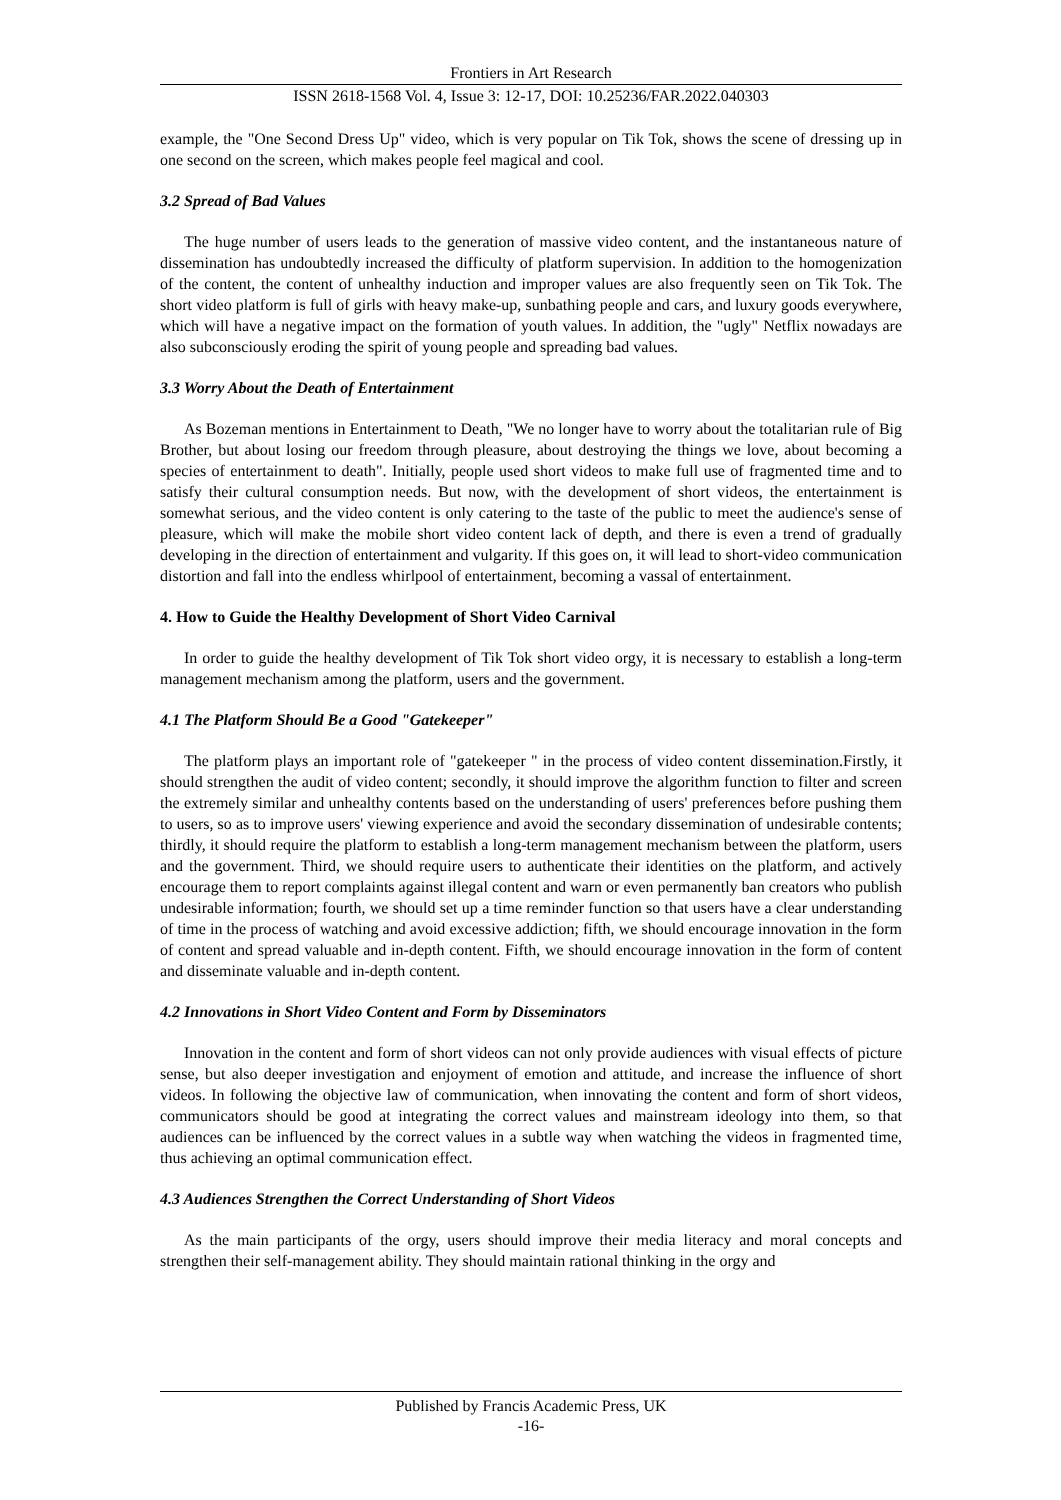Frontiers in Art Research
ISSN 2618-1568 Vol. 4, Issue 3: 12-17, DOI: 10.25236/FAR.2022.040303
example, the "One Second Dress Up" video, which is very popular on Tik Tok, shows the scene of dressing up in one second on the screen, which makes people feel magical and cool.
3.2 Spread of Bad Values
The huge number of users leads to the generation of massive video content, and the instantaneous nature of dissemination has undoubtedly increased the difficulty of platform supervision. In addition to the homogenization of the content, the content of unhealthy induction and improper values are also frequently seen on Tik Tok. The short video platform is full of girls with heavy make-up, sunbathing people and cars, and luxury goods everywhere, which will have a negative impact on the formation of youth values. In addition, the "ugly" Netflix nowadays are also subconsciously eroding the spirit of young people and spreading bad values.
3.3 Worry About the Death of Entertainment
As Bozeman mentions in Entertainment to Death, "We no longer have to worry about the totalitarian rule of Big Brother, but about losing our freedom through pleasure, about destroying the things we love, about becoming a species of entertainment to death". Initially, people used short videos to make full use of fragmented time and to satisfy their cultural consumption needs. But now, with the development of short videos, the entertainment is somewhat serious, and the video content is only catering to the taste of the public to meet the audience's sense of pleasure, which will make the mobile short video content lack of depth, and there is even a trend of gradually developing in the direction of entertainment and vulgarity. If this goes on, it will lead to short-video communication distortion and fall into the endless whirlpool of entertainment, becoming a vassal of entertainment.
4. How to Guide the Healthy Development of Short Video Carnival
In order to guide the healthy development of Tik Tok short video orgy, it is necessary to establish a long-term management mechanism among the platform, users and the government.
4.1 The Platform Should Be a Good "Gatekeeper"
The platform plays an important role of "gatekeeper " in the process of video content dissemination.Firstly, it should strengthen the audit of video content; secondly, it should improve the algorithm function to filter and screen the extremely similar and unhealthy contents based on the understanding of users' preferences before pushing them to users, so as to improve users' viewing experience and avoid the secondary dissemination of undesirable contents; thirdly, it should require the platform to establish a long-term management mechanism between the platform, users and the government. Third, we should require users to authenticate their identities on the platform, and actively encourage them to report complaints against illegal content and warn or even permanently ban creators who publish undesirable information; fourth, we should set up a time reminder function so that users have a clear understanding of time in the process of watching and avoid excessive addiction; fifth, we should encourage innovation in the form of content and spread valuable and in-depth content. Fifth, we should encourage innovation in the form of content and disseminate valuable and in-depth content.
4.2 Innovations in Short Video Content and Form by Disseminators
Innovation in the content and form of short videos can not only provide audiences with visual effects of picture sense, but also deeper investigation and enjoyment of emotion and attitude, and increase the influence of short videos. In following the objective law of communication, when innovating the content and form of short videos, communicators should be good at integrating the correct values and mainstream ideology into them, so that audiences can be influenced by the correct values in a subtle way when watching the videos in fragmented time, thus achieving an optimal communication effect.
4.3 Audiences Strengthen the Correct Understanding of Short Videos
As the main participants of the orgy, users should improve their media literacy and moral concepts and strengthen their self-management ability. They should maintain rational thinking in the orgy and
Published by Francis Academic Press, UK
-16-